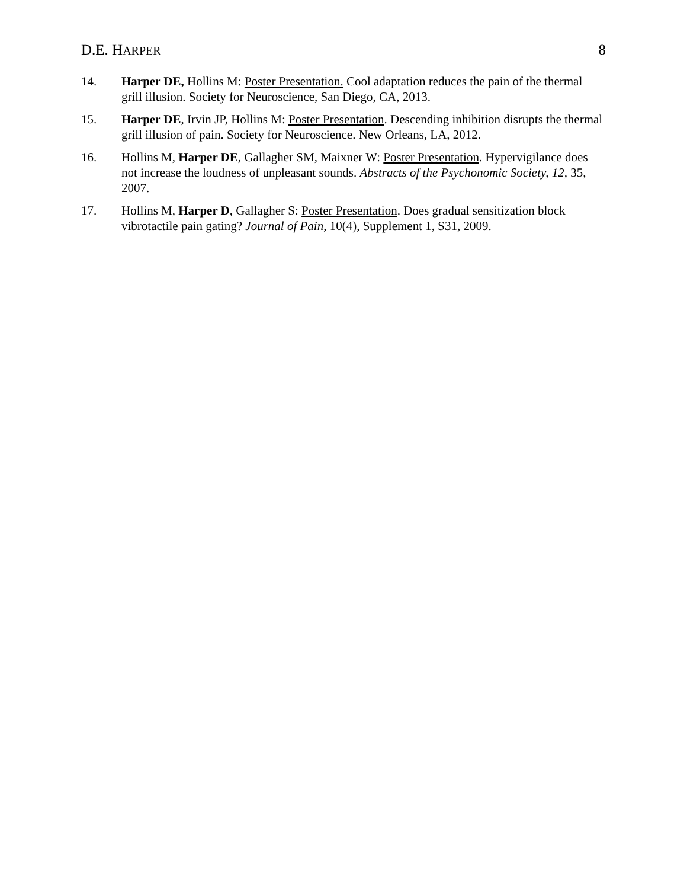D.E. HARPER 8
14. Harper DE, Hollins M: Poster Presentation. Cool adaptation reduces the pain of the thermal grill illusion. Society for Neuroscience, San Diego, CA, 2013.
15. Harper DE, Irvin JP, Hollins M: Poster Presentation. Descending inhibition disrupts the thermal grill illusion of pain. Society for Neuroscience. New Orleans, LA, 2012.
16. Hollins M, Harper DE, Gallagher SM, Maixner W: Poster Presentation. Hypervigilance does not increase the loudness of unpleasant sounds. Abstracts of the Psychonomic Society, 12, 35, 2007.
17. Hollins M, Harper D, Gallagher S: Poster Presentation. Does gradual sensitization block vibrotactile pain gating? Journal of Pain, 10(4), Supplement 1, S31, 2009.